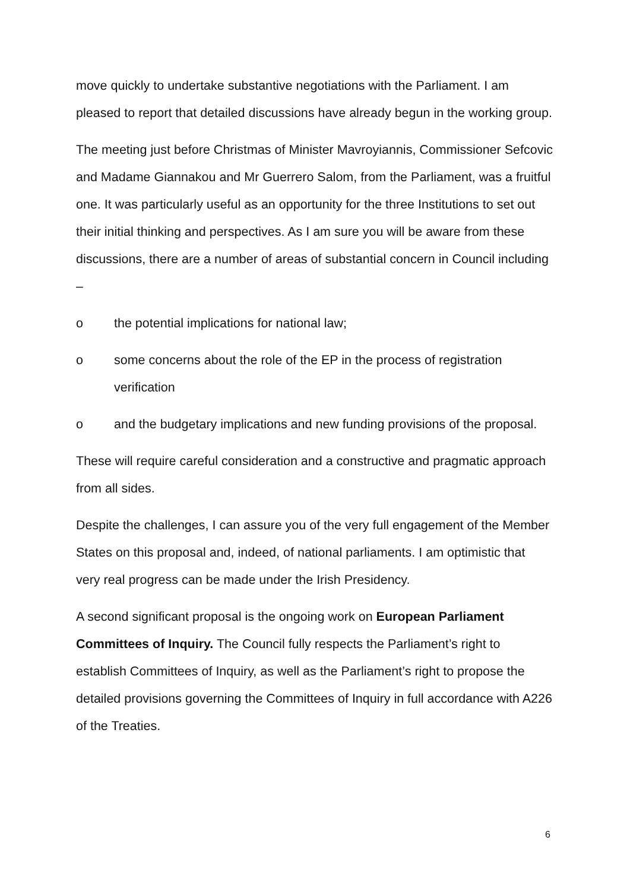move quickly to undertake substantive negotiations with the Parliament. I am pleased to report that detailed discussions have already begun in the working group.
The meeting just before Christmas of Minister Mavroyiannis, Commissioner Sefcovic and Madame Giannakou and Mr Guerrero Salom, from the Parliament, was a fruitful one. It was particularly useful as an opportunity for the three Institutions to set out their initial thinking and perspectives. As I am sure you will be aware from these discussions, there are a number of areas of substantial concern in Council including –
o the potential implications for national law;
o some concerns about the role of the EP in the process of registration verification
o and the budgetary implications and new funding provisions of the proposal.
These will require careful consideration and a constructive and pragmatic approach from all sides.
Despite the challenges, I can assure you of the very full engagement of the Member States on this proposal and, indeed, of national parliaments. I am optimistic that very real progress can be made under the Irish Presidency.
A second significant proposal is the ongoing work on European Parliament Committees of Inquiry. The Council fully respects the Parliament’s right to establish Committees of Inquiry, as well as the Parliament’s right to propose the detailed provisions governing the Committees of Inquiry in full accordance with A226 of the Treaties.
6